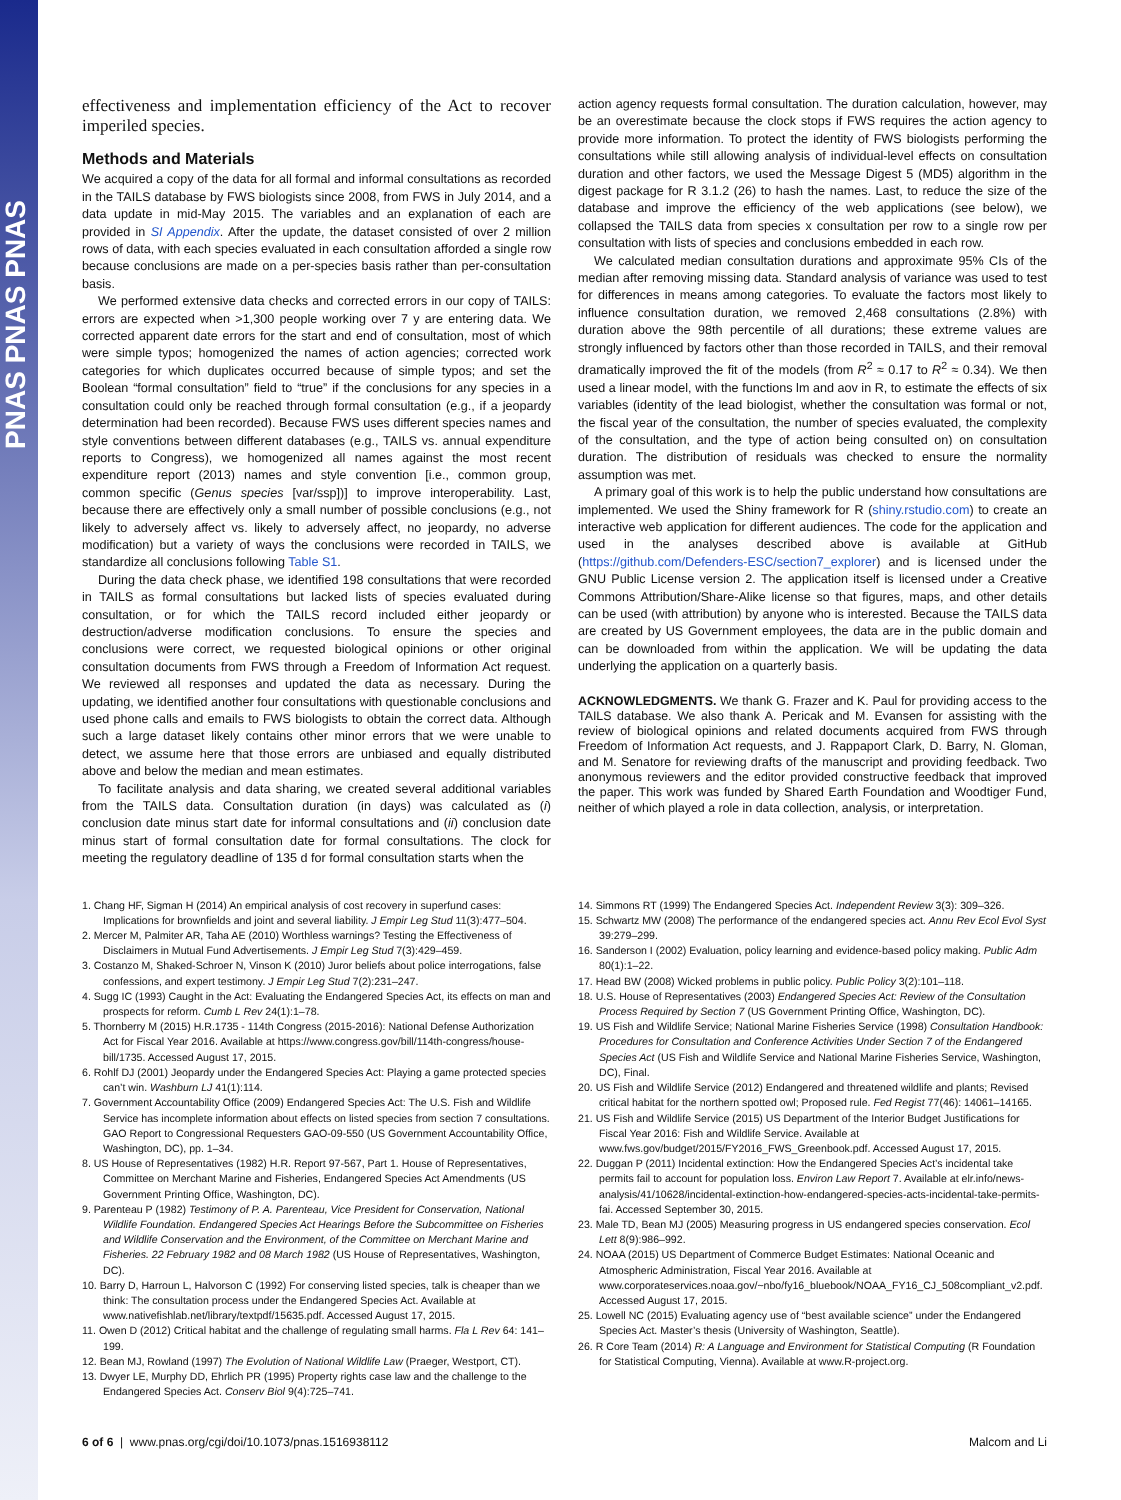PNAS PNAS PNAS
effectiveness and implementation efficiency of the Act to recover imperiled species.
Methods and Materials
We acquired a copy of the data for all formal and informal consultations as recorded in the TAILS database by FWS biologists since 2008, from FWS in July 2014, and a data update in mid-May 2015. The variables and an explanation of each are provided in SI Appendix. After the update, the dataset consisted of over 2 million rows of data, with each species evaluated in each consultation afforded a single row because conclusions are made on a per-species basis rather than per-consultation basis.
We performed extensive data checks and corrected errors in our copy of TAILS: errors are expected when >1,300 people working over 7 y are entering data. We corrected apparent date errors for the start and end of consultation, most of which were simple typos; homogenized the names of action agencies; corrected work categories for which duplicates occurred because of simple typos; and set the Boolean “formal consultation” field to “true” if the conclusions for any species in a consultation could only be reached through formal consultation (e.g., if a jeopardy determination had been recorded). Because FWS uses different species names and style conventions between different databases (e.g., TAILS vs. annual expenditure reports to Congress), we homogenized all names against the most recent expenditure report (2013) names and style convention [i.e., common group, common specific (Genus species [var/ssp])] to improve interoperability. Last, because there are effectively only a small number of possible conclusions (e.g., not likely to adversely affect vs. likely to adversely affect, no jeopardy, no adverse modification) but a variety of ways the conclusions were recorded in TAILS, we standardize all conclusions following Table S1.
During the data check phase, we identified 198 consultations that were recorded in TAILS as formal consultations but lacked lists of species evaluated during consultation, or for which the TAILS record included either jeopardy or destruction/adverse modification conclusions. To ensure the species and conclusions were correct, we requested biological opinions or other original consultation documents from FWS through a Freedom of Information Act request. We reviewed all responses and updated the data as necessary. During the updating, we identified another four consultations with questionable conclusions and used phone calls and emails to FWS biologists to obtain the correct data. Although such a large dataset likely contains other minor errors that we were unable to detect, we assume here that those errors are unbiased and equally distributed above and below the median and mean estimates.
To facilitate analysis and data sharing, we created several additional variables from the TAILS data. Consultation duration (in days) was calculated as (i) conclusion date minus start date for informal consultations and (ii) conclusion date minus start of formal consultation date for formal consultations. The clock for meeting the regulatory deadline of 135 d for formal consultation starts when the
action agency requests formal consultation. The duration calculation, however, may be an overestimate because the clock stops if FWS requires the action agency to provide more information. To protect the identity of FWS biologists performing the consultations while still allowing analysis of individual-level effects on consultation duration and other factors, we used the Message Digest 5 (MD5) algorithm in the digest package for R 3.1.2 (26) to hash the names. Last, to reduce the size of the database and improve the efficiency of the web applications (see below), we collapsed the TAILS data from species x consultation per row to a single row per consultation with lists of species and conclusions embedded in each row.
We calculated median consultation durations and approximate 95% CIs of the median after removing missing data. Standard analysis of variance was used to test for differences in means among categories. To evaluate the factors most likely to influence consultation duration, we removed 2,468 consultations (2.8%) with duration above the 98th percentile of all durations; these extreme values are strongly influenced by factors other than those recorded in TAILS, and their removal dramatically improved the fit of the models (from R<sup>2</sup> ≈ 0.17 to R<sup>2</sup> ≈ 0.34). We then used a linear model, with the functions lm and aov in R, to estimate the effects of six variables (identity of the lead biologist, whether the consultation was formal or not, the fiscal year of the consultation, the number of species evaluated, the complexity of the consultation, and the type of action being consulted on) on consultation duration. The distribution of residuals was checked to ensure the normality assumption was met.
A primary goal of this work is to help the public understand how consultations are implemented. We used the Shiny framework for R (shiny.rstudio.com) to create an interactive web application for different audiences. The code for the application and used in the analyses described above is available at GitHub (https://github.com/Defenders-ESC/section7_explorer) and is licensed under the GNU Public License version 2. The application itself is licensed under a Creative Commons Attribution/Share-Alike license so that figures, maps, and other details can be used (with attribution) by anyone who is interested. Because the TAILS data are created by US Government employees, the data are in the public domain and can be downloaded from within the application. We will be updating the data underlying the application on a quarterly basis.
ACKNOWLEDGMENTS. We thank G. Frazer and K. Paul for providing access to the TAILS database. We also thank A. Pericak and M. Evansen for assisting with the review of biological opinions and related documents acquired from FWS through Freedom of Information Act requests, and J. Rappaport Clark, D. Barry, N. Gloman, and M. Senatore for reviewing drafts of the manuscript and providing feedback. Two anonymous reviewers and the editor provided constructive feedback that improved the paper. This work was funded by Shared Earth Foundation and Woodtiger Fund, neither of which played a role in data collection, analysis, or interpretation.
1. Chang HF, Sigman H (2014) An empirical analysis of cost recovery in superfund cases: Implications for brownfields and joint and several liability. J Empir Leg Stud 11(3):477–504.
2. Mercer M, Palmiter AR, Taha AE (2010) Worthless warnings? Testing the Effectiveness of Disclaimers in Mutual Fund Advertisements. J Empir Leg Stud 7(3):429–459.
3. Costanzo M, Shaked-Schroer N, Vinson K (2010) Juror beliefs about police interrogations, false confessions, and expert testimony. J Empir Leg Stud 7(2):231–247.
4. Sugg IC (1993) Caught in the Act: Evaluating the Endangered Species Act, its effects on man and prospects for reform. Cumb L Rev 24(1):1–78.
5. Thornberry M (2015) H.R.1735 - 114th Congress (2015-2016): National Defense Authorization Act for Fiscal Year 2016. Available at https://www.congress.gov/bill/114th-congress/house-bill/1735. Accessed August 17, 2015.
6. Rohlf DJ (2001) Jeopardy under the Endangered Species Act: Playing a game protected species can’t win. Washburn LJ 41(1):114.
7. Government Accountability Office (2009) Endangered Species Act: The U.S. Fish and Wildlife Service has incomplete information about effects on listed species from section 7 consultations. GAO Report to Congressional Requesters GAO-09-550 (US Government Accountability Office, Washington, DC), pp. 1–34.
8. US House of Representatives (1982) H.R. Report 97-567, Part 1. House of Representatives, Committee on Merchant Marine and Fisheries, Endangered Species Act Amendments (US Government Printing Office, Washington, DC).
9. Parenteau P (1982) Testimony of P. A. Parenteau, Vice President for Conservation, National Wildlife Foundation. Endangered Species Act Hearings Before the Subcommittee on Fisheries and Wildlife Conservation and the Environment, of the Committee on Merchant Marine and Fisheries. 22 February 1982 and 08 March 1982 (US House of Representatives, Washington, DC).
10. Barry D, Harroun L, Halvorson C (1992) For conserving listed species, talk is cheaper than we think: The consultation process under the Endangered Species Act. Available at www.nativefishlab.net/library/textpdf/15635.pdf. Accessed August 17, 2015.
11. Owen D (2012) Critical habitat and the challenge of regulating small harms. Fla L Rev 64: 141–199.
12. Bean MJ, Rowland (1997) The Evolution of National Wildlife Law (Praeger, Westport, CT).
13. Dwyer LE, Murphy DD, Ehrlich PR (1995) Property rights case law and the challenge to the Endangered Species Act. Conserv Biol 9(4):725–741.
14. Simmons RT (1999) The Endangered Species Act. Independent Review 3(3): 309–326.
15. Schwartz MW (2008) The performance of the endangered species act. Annu Rev Ecol Evol Syst 39:279–299.
16. Sanderson I (2002) Evaluation, policy learning and evidence-based policy making. Public Adm 80(1):1–22.
17. Head BW (2008) Wicked problems in public policy. Public Policy 3(2):101–118.
18. U.S. House of Representatives (2003) Endangered Species Act: Review of the Consultation Process Required by Section 7 (US Government Printing Office, Washington, DC).
19. US Fish and Wildlife Service; National Marine Fisheries Service (1998) Consultation Handbook: Procedures for Consultation and Conference Activities Under Section 7 of the Endangered Species Act (US Fish and Wildlife Service and National Marine Fisheries Service, Washington, DC), Final.
20. US Fish and Wildlife Service (2012) Endangered and threatened wildlife and plants; Revised critical habitat for the northern spotted owl; Proposed rule. Fed Regist 77(46): 14061–14165.
21. US Fish and Wildlife Service (2015) US Department of the Interior Budget Justifications for Fiscal Year 2016: Fish and Wildlife Service. Available at www.fws.gov/budget/2015/FY2016_FWS_Greenbook.pdf. Accessed August 17, 2015.
22. Duggan P (2011) Incidental extinction: How the Endangered Species Act’s incidental take permits fail to account for population loss. Environ Law Report 7. Available at elr.info/news-analysis/41/10628/incidental-extinction-how-endangered-species-acts-incidental-take-permits-fai. Accessed September 30, 2015.
23. Male TD, Bean MJ (2005) Measuring progress in US endangered species conservation. Ecol Lett 8(9):986–992.
24. NOAA (2015) US Department of Commerce Budget Estimates: National Oceanic and Atmospheric Administration, Fiscal Year 2016. Available at www.corporateservices.noaa.gov/~nbo/fy16_bluebook/NOAA_FY16_CJ_508compliant_v2.pdf. Accessed August 17, 2015.
25. Lowell NC (2015) Evaluating agency use of “best available science” under the Endangered Species Act. Master’s thesis (University of Washington, Seattle).
26. R Core Team (2014) R: A Language and Environment for Statistical Computing (R Foundation for Statistical Computing, Vienna). Available at www.R-project.org.
6 of 6 | www.pnas.org/cgi/doi/10.1073/pnas.1516938112 Malcom and Li